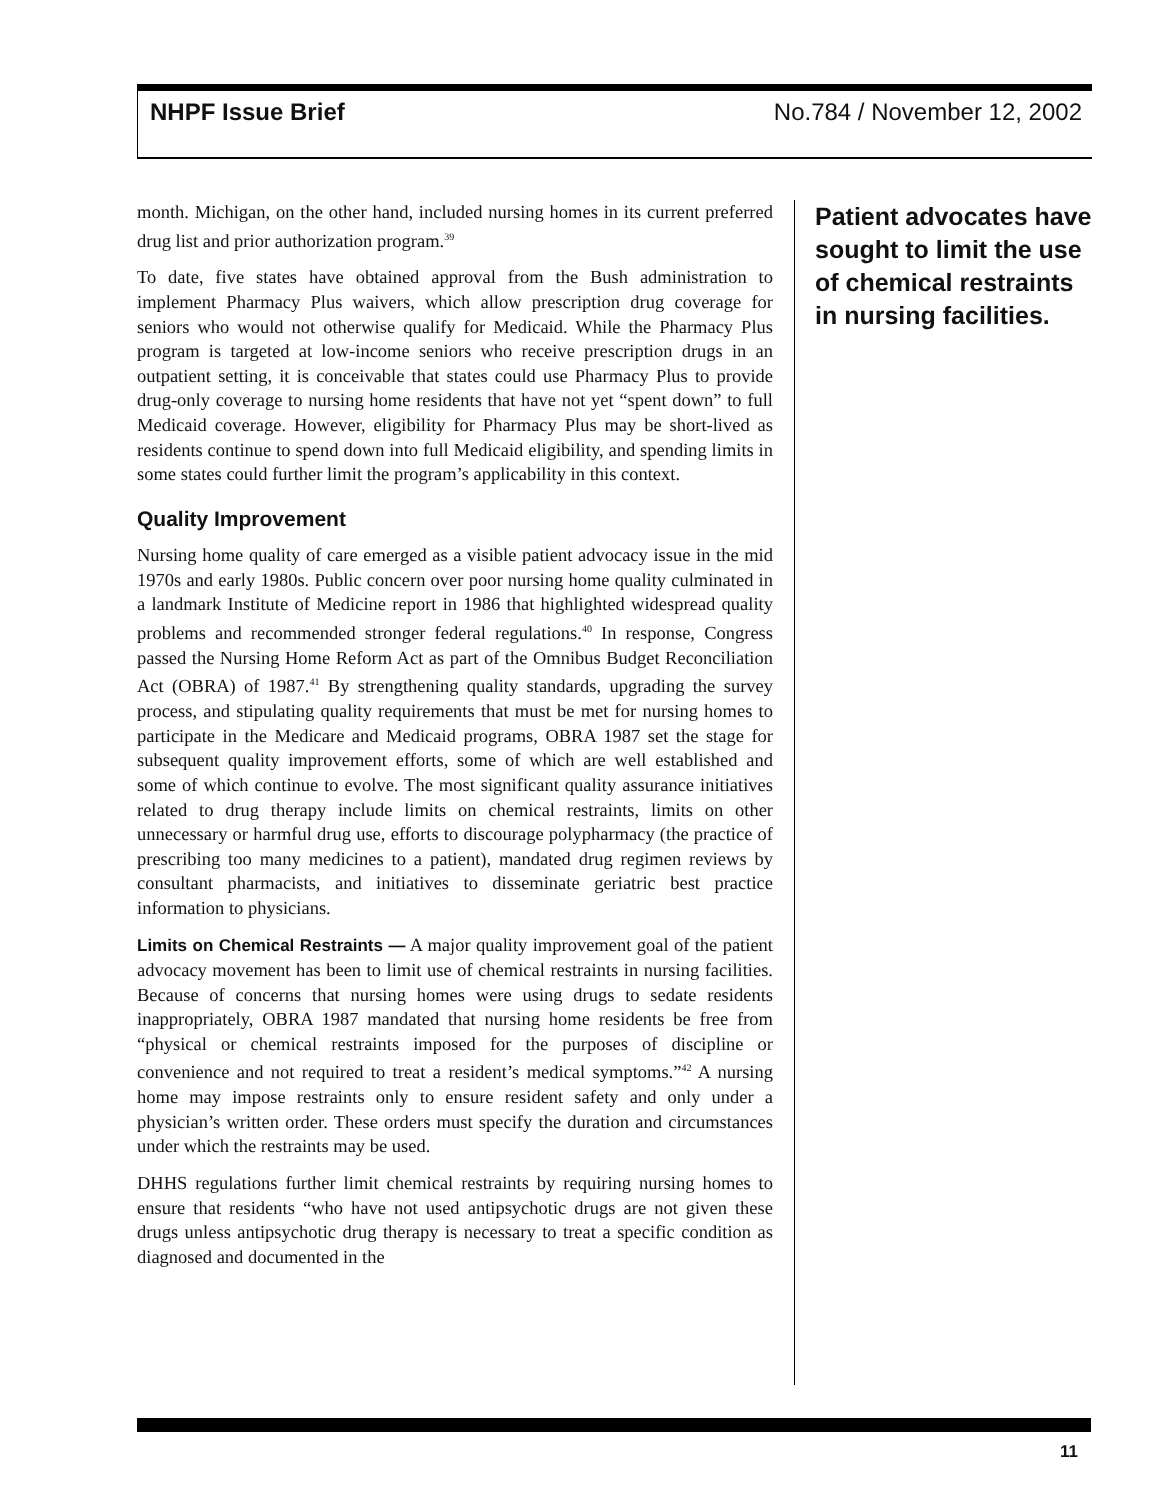NHPF Issue Brief No.784 / November 12, 2002
month. Michigan, on the other hand, included nursing homes in its current preferred drug list and prior authorization program.<sup>39</sup>
To date, five states have obtained approval from the Bush administration to implement Pharmacy Plus waivers, which allow prescription drug coverage for seniors who would not otherwise qualify for Medicaid. While the Pharmacy Plus program is targeted at low-income seniors who receive prescription drugs in an outpatient setting, it is conceivable that states could use Pharmacy Plus to provide drug-only coverage to nursing home residents that have not yet “spent down” to full Medicaid coverage. However, eligibility for Pharmacy Plus may be short-lived as residents continue to spend down into full Medicaid eligibility, and spending limits in some states could further limit the program’s applicability in this context.
Quality Improvement
Nursing home quality of care emerged as a visible patient advocacy issue in the mid 1970s and early 1980s. Public concern over poor nursing home quality culminated in a landmark Institute of Medicine report in 1986 that highlighted widespread quality problems and recommended stronger federal regulations.<sup>40</sup> In response, Congress passed the Nursing Home Reform Act as part of the Omnibus Budget Reconciliation Act (OBRA) of 1987.<sup>41</sup> By strengthening quality standards, upgrading the survey process, and stipulating quality requirements that must be met for nursing homes to participate in the Medicare and Medicaid programs, OBRA 1987 set the stage for subsequent quality improvement efforts, some of which are well established and some of which continue to evolve. The most significant quality assurance initiatives related to drug therapy include limits on chemical restraints, limits on other unnecessary or harmful drug use, efforts to discourage polypharmacy (the practice of prescribing too many medicines to a patient), mandated drug regimen reviews by consultant pharmacists, and initiatives to disseminate geriatric best practice information to physicians.
Limits on Chemical Restraints — A major quality improvement goal of the patient advocacy movement has been to limit use of chemical restraints in nursing facilities. Because of concerns that nursing homes were using drugs to sedate residents inappropriately, OBRA 1987 mandated that nursing home residents be free from “physical or chemical restraints imposed for the purposes of discipline or convenience and not required to treat a resident’s medical symptoms.”<sup>42</sup> A nursing home may impose restraints only to ensure resident safety and only under a physician’s written order. These orders must specify the duration and circumstances under which the restraints may be used.
DHHS regulations further limit chemical restraints by requiring nursing homes to ensure that residents “who have not used antipsychotic drugs are not given these drugs unless antipsychotic drug therapy is necessary to treat a specific condition as diagnosed and documented in the
Patient advocates have sought to limit the use of chemical restraints in nursing facilities.
11